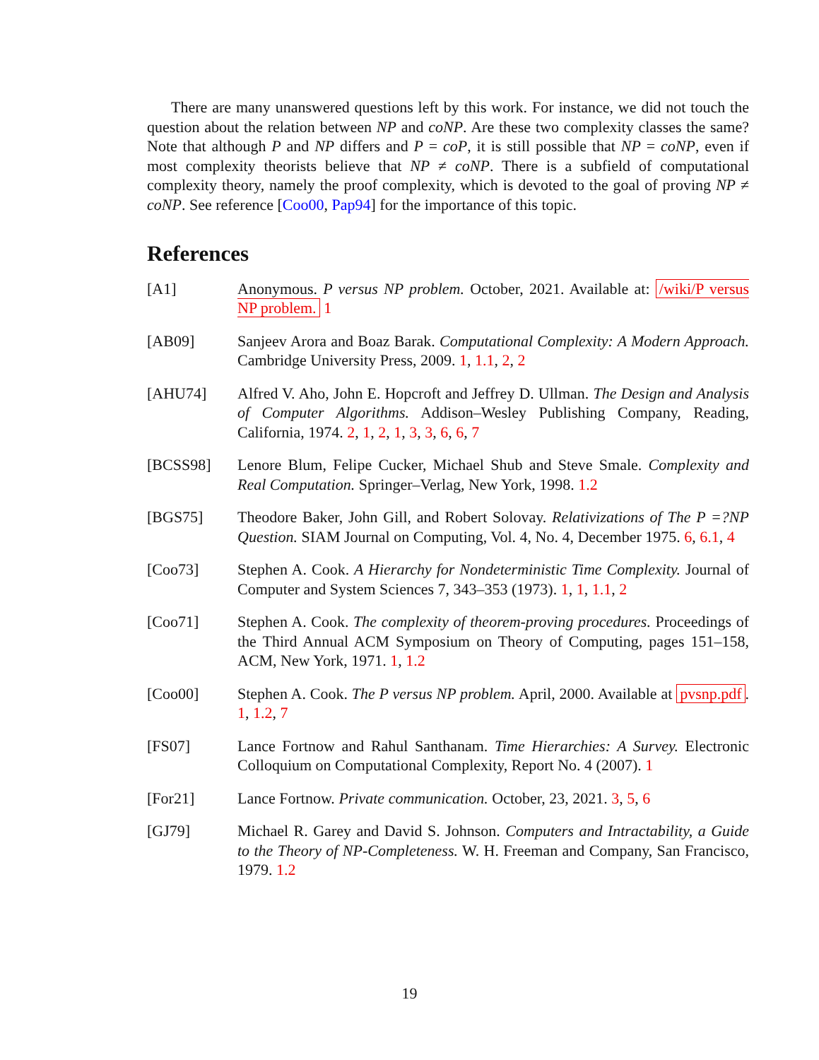There are many unanswered questions left by this work. For instance, we did not touch the question about the relation between NP and coNP. Are these two complexity classes the same? Note that although P and NP differs and P = coP, it is still possible that NP = coNP, even if most complexity theorists believe that NP ≠ coNP. There is a subfield of computational complexity theory, namely the proof complexity, which is devoted to the goal of proving NP ≠ coNP. See reference [Coo00, Pap94] for the importance of this topic.
References
[A1] Anonymous. P versus NP problem. October, 2021. Available at: /wiki/P versus NP problem. 1
[AB09] Sanjeev Arora and Boaz Barak. Computational Complexity: A Modern Approach. Cambridge University Press, 2009. 1, 1.1, 2, 2
[AHU74] Alfred V. Aho, John E. Hopcroft and Jeffrey D. Ullman. The Design and Analysis of Computer Algorithms. Addison–Wesley Publishing Company, Reading, California, 1974. 2, 1, 2, 1, 3, 3, 6, 6, 7
[BCSS98] Lenore Blum, Felipe Cucker, Michael Shub and Steve Smale. Complexity and Real Computation. Springer–Verlag, New York, 1998. 1.2
[BGS75] Theodore Baker, John Gill, and Robert Solovay. Relativizations of The P =?NP Question. SIAM Journal on Computing, Vol. 4, No. 4, December 1975. 6, 6.1, 4
[Coo73] Stephen A. Cook. A Hierarchy for Nondeterministic Time Complexity. Journal of Computer and System Sciences 7, 343–353 (1973). 1, 1, 1.1, 2
[Coo71] Stephen A. Cook. The complexity of theorem-proving procedures. Proceedings of the Third Annual ACM Symposium on Theory of Computing, pages 151–158, ACM, New York, 1971. 1, 1.2
[Coo00] Stephen A. Cook. The P versus NP problem. April, 2000. Available at pvsnp.pdf. 1, 1.2, 7
[FS07] Lance Fortnow and Rahul Santhanam. Time Hierarchies: A Survey. Electronic Colloquium on Computational Complexity, Report No. 4 (2007). 1
[For21] Lance Fortnow. Private communication. October, 23, 2021. 3, 5, 6
[GJ79] Michael R. Garey and David S. Johnson. Computers and Intractability, a Guide to the Theory of NP-Completeness. W. H. Freeman and Company, San Francisco, 1979. 1.2
19